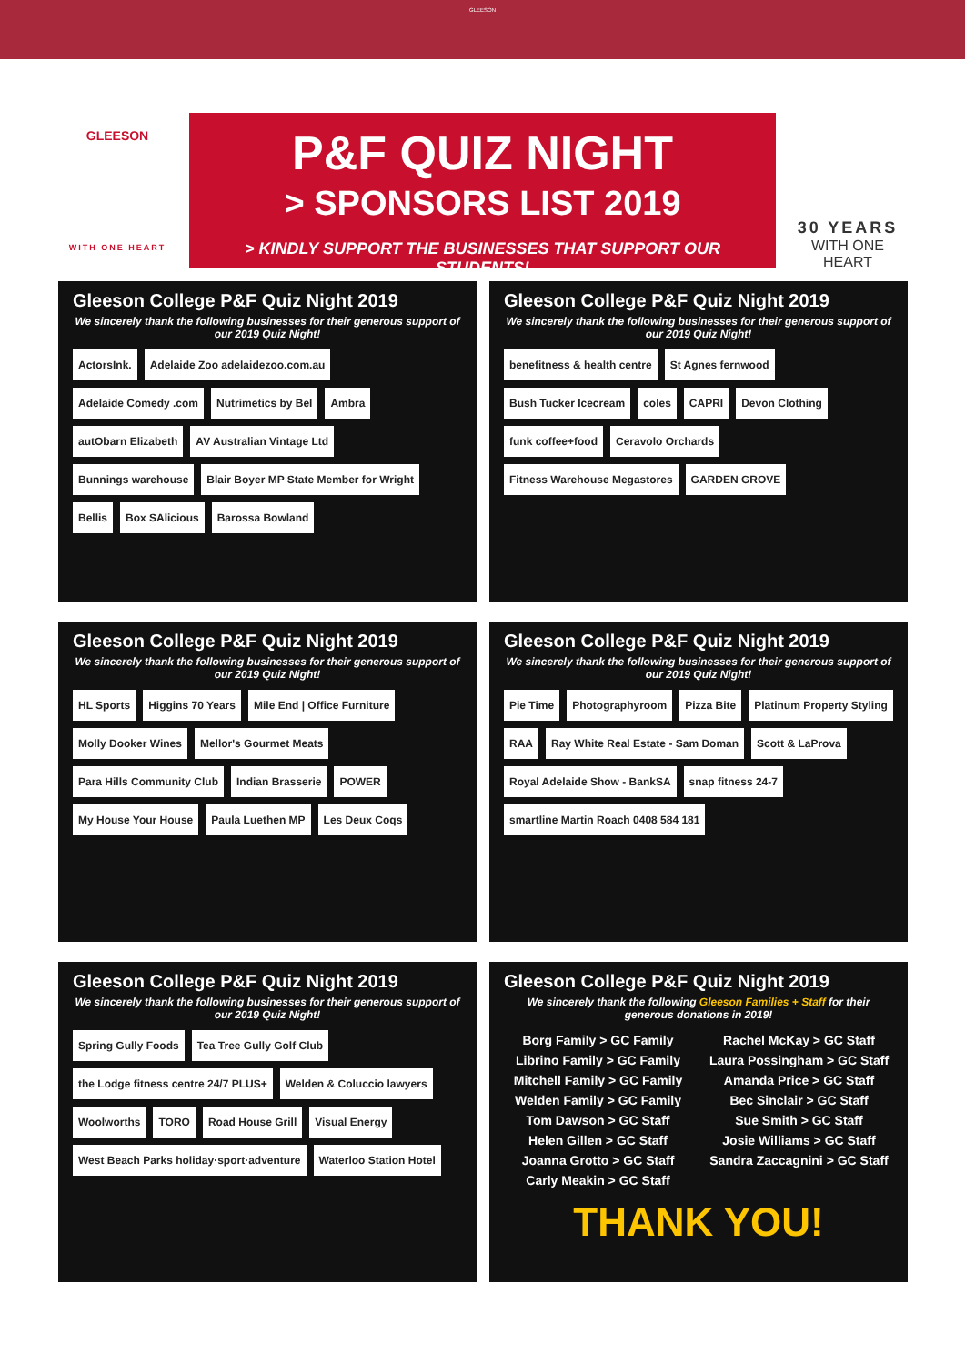GLEESON
GLEESON
WITH ONE HEART
P&F QUIZ NIGHT
> SPONSORS LIST 2019
> KINDLY SUPPORT THE BUSINESSES THAT SUPPORT OUR STUDENTS!
30 YEARS
WITH ONE HEART
Gleeson College P&F Quiz Night 2019
We sincerely thank the following businesses for their generous support of our 2019 Quiz Night!
ActorsInk. Adelaide Zoo adelaidezoo.com.au Adelaide Comedy .com Nutrimetics by Bel Ambra autObarn Elizabeth AV Australian Vintage Ltd Bunnings warehouse Blair Boyer MP State Member for Wright Bellis Box SAlicious Barossa Bowland
Gleeson College P&F Quiz Night 2019
We sincerely thank the following businesses for their generous support of our 2019 Quiz Night!
benefitness & health centre St Agnes fernwood Bush Tucker Icecream coles CAPRI Devon Clothing funk coffee+food Ceravolo Orchards Fitness Warehouse Megastores GARDEN GROVE
Gleeson College P&F Quiz Night 2019
We sincerely thank the following businesses for their generous support of our 2019 Quiz Night!
HL Sports Higgins 70 Years Mile End | Office Furniture Molly Dooker Wines Mellor's Gourmet Meats Para Hills Community Club Indian Brasserie POWER My House Your House Paula Luethen MP Les Deux Coqs
Gleeson College P&F Quiz Night 2019
We sincerely thank the following businesses for their generous support of our 2019 Quiz Night!
Pie Time Photographyroom Pizza Bite Platinum Property Styling RAA Ray White Real Estate - Sam Doman Scott & LaProva Royal Adelaide Show - BankSA snap fitness 24-7 smartline Martin Roach 0408 584 181
Gleeson College P&F Quiz Night 2019
We sincerely thank the following businesses for their generous support of our 2019 Quiz Night!
Spring Gully Foods Tea Tree Gully Golf Club the Lodge fitness centre 24/7 PLUS+ Welden & Coluccio lawyers Woolworths TORO Road House Grill Visual Energy West Beach Parks holiday·sport·adventure Waterloo Station Hotel
Gleeson College P&F Quiz Night 2019
We sincerely thank the following Gleeson Families + Staff for their generous donations in 2019!
Borg Family > GC Family
Librino Family > GC Family
Mitchell Family > GC Family
Welden Family > GC Family
Tom Dawson > GC Staff
Helen Gillen > GC Staff
Joanna Grotto > GC Staff
Carly Meakin > GC Staff
Rachel McKay > GC Staff
Laura Possingham > GC Staff
Amanda Price > GC Staff
Bec Sinclair > GC Staff
Sue Smith > GC Staff
Josie Williams > GC Staff
Sandra Zaccagnini > GC Staff
THANK YOU!